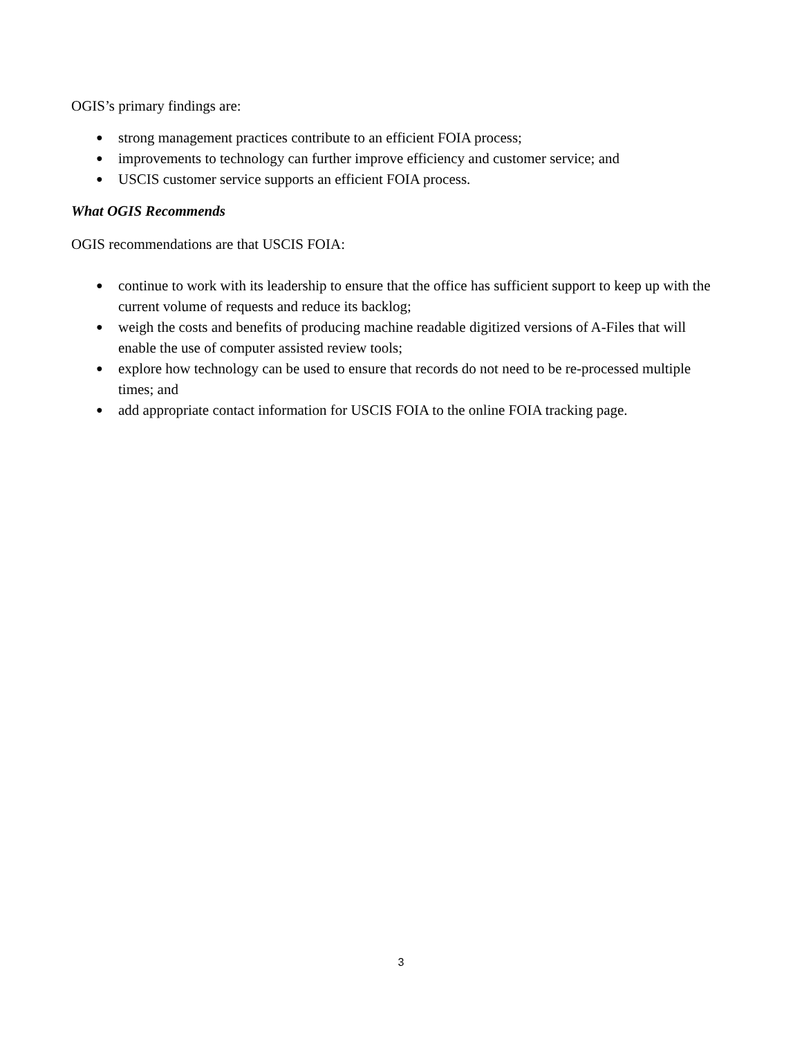OGIS’s primary findings are:
● strong management practices contribute to an efficient FOIA process;
● improvements to technology can further improve efficiency and customer service; and
● USCIS customer service supports an efficient FOIA process.
What OGIS Recommends
OGIS recommendations are that USCIS FOIA:
● continue to work with its leadership to ensure that the office has sufficient support to keep up with the current volume of requests and reduce its backlog;
● weigh the costs and benefits of producing machine readable digitized versions of A-Files that will enable the use of computer assisted review tools;
● explore how technology can be used to ensure that records do not need to be re-processed multiple times; and
● add appropriate contact information for USCIS FOIA to the online FOIA tracking page.
3